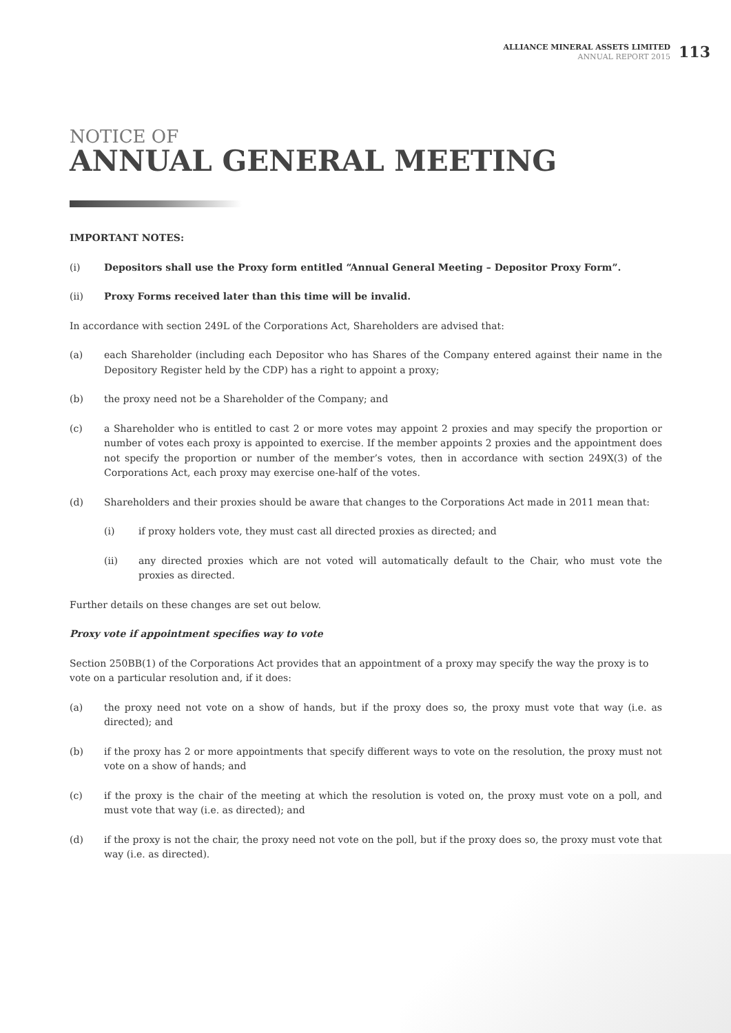ALLIANCE MINERAL ASSETS LIMITED
ANNUAL REPORT 2015
113
NOTICE OF
ANNUAL GENERAL MEETING
IMPORTANT NOTES:
(i) Depositors shall use the Proxy form entitled “Annual General Meeting – Depositor Proxy Form”.
(ii) Proxy Forms received later than this time will be invalid.
In accordance with section 249L of the Corporations Act, Shareholders are advised that:
(a) each Shareholder (including each Depositor who has Shares of the Company entered against their name in the Depository Register held by the CDP) has a right to appoint a proxy;
(b) the proxy need not be a Shareholder of the Company; and
(c) a Shareholder who is entitled to cast 2 or more votes may appoint 2 proxies and may specify the proportion or number of votes each proxy is appointed to exercise. If the member appoints 2 proxies and the appointment does not specify the proportion or number of the member’s votes, then in accordance with section 249X(3) of the Corporations Act, each proxy may exercise one-half of the votes.
(d) Shareholders and their proxies should be aware that changes to the Corporations Act made in 2011 mean that:
(i) if proxy holders vote, they must cast all directed proxies as directed; and
(ii) any directed proxies which are not voted will automatically default to the Chair, who must vote the proxies as directed.
Further details on these changes are set out below.
Proxy vote if appointment specifies way to vote
Section 250BB(1) of the Corporations Act provides that an appointment of a proxy may specify the way the proxy is to vote on a particular resolution and, if it does:
(a) the proxy need not vote on a show of hands, but if the proxy does so, the proxy must vote that way (i.e. as directed); and
(b) if the proxy has 2 or more appointments that specify different ways to vote on the resolution, the proxy must not vote on a show of hands; and
(c) if the proxy is the chair of the meeting at which the resolution is voted on, the proxy must vote on a poll, and must vote that way (i.e. as directed); and
(d) if the proxy is not the chair, the proxy need not vote on the poll, but if the proxy does so, the proxy must vote that way (i.e. as directed).